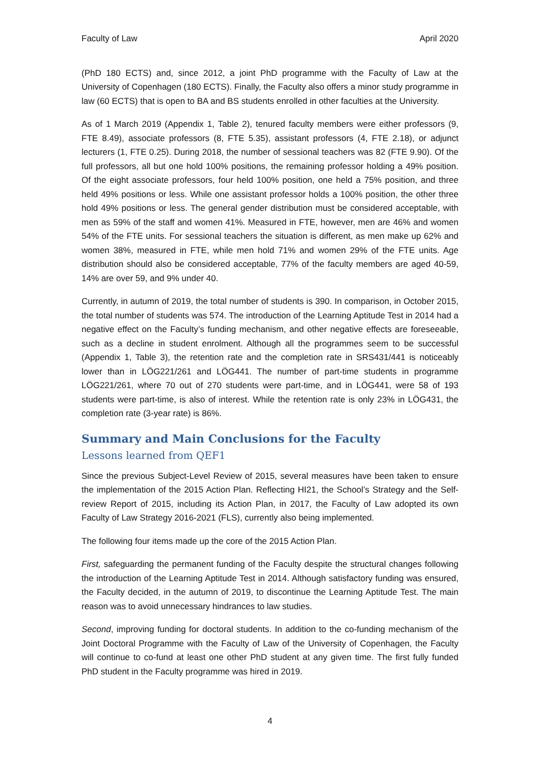Faculty of Law April 2020
(PhD 180 ECTS) and, since 2012, a joint PhD programme with the Faculty of Law at the University of Copenhagen (180 ECTS). Finally, the Faculty also offers a minor study programme in law (60 ECTS) that is open to BA and BS students enrolled in other faculties at the University.
As of 1 March 2019 (Appendix 1, Table 2), tenured faculty members were either professors (9, FTE 8.49), associate professors (8, FTE 5.35), assistant professors (4, FTE 2.18), or adjunct lecturers (1, FTE 0.25). During 2018, the number of sessional teachers was 82 (FTE 9.90). Of the full professors, all but one hold 100% positions, the remaining professor holding a 49% position. Of the eight associate professors, four held 100% position, one held a 75% position, and three held 49% positions or less. While one assistant professor holds a 100% position, the other three hold 49% positions or less. The general gender distribution must be considered acceptable, with men as 59% of the staff and women 41%. Measured in FTE, however, men are 46% and women 54% of the FTE units. For sessional teachers the situation is different, as men make up 62% and women 38%, measured in FTE, while men hold 71% and women 29% of the FTE units. Age distribution should also be considered acceptable, 77% of the faculty members are aged 40-59, 14% are over 59, and 9% under 40.
Currently, in autumn of 2019, the total number of students is 390. In comparison, in October 2015, the total number of students was 574. The introduction of the Learning Aptitude Test in 2014 had a negative effect on the Faculty’s funding mechanism, and other negative effects are foreseeable, such as a decline in student enrolment. Although all the programmes seem to be successful (Appendix 1, Table 3), the retention rate and the completion rate in SRS431/441 is noticeably lower than in LÖG221/261 and LÖG441. The number of part-time students in programme LÖG221/261, where 70 out of 270 students were part-time, and in LÖG441, were 58 of 193 students were part-time, is also of interest. While the retention rate is only 23% in LÖG431, the completion rate (3-year rate) is 86%.
Summary and Main Conclusions for the Faculty
Lessons learned from QEF1
Since the previous Subject-Level Review of 2015, several measures have been taken to ensure the implementation of the 2015 Action Plan. Reflecting HI21, the School’s Strategy and the Self-review Report of 2015, including its Action Plan, in 2017, the Faculty of Law adopted its own Faculty of Law Strategy 2016-2021 (FLS), currently also being implemented.
The following four items made up the core of the 2015 Action Plan.
First, safeguarding the permanent funding of the Faculty despite the structural changes following the introduction of the Learning Aptitude Test in 2014. Although satisfactory funding was ensured, the Faculty decided, in the autumn of 2019, to discontinue the Learning Aptitude Test. The main reason was to avoid unnecessary hindrances to law studies.
Second, improving funding for doctoral students. In addition to the co-funding mechanism of the Joint Doctoral Programme with the Faculty of Law of the University of Copenhagen, the Faculty will continue to co-fund at least one other PhD student at any given time. The first fully funded PhD student in the Faculty programme was hired in 2019.
4